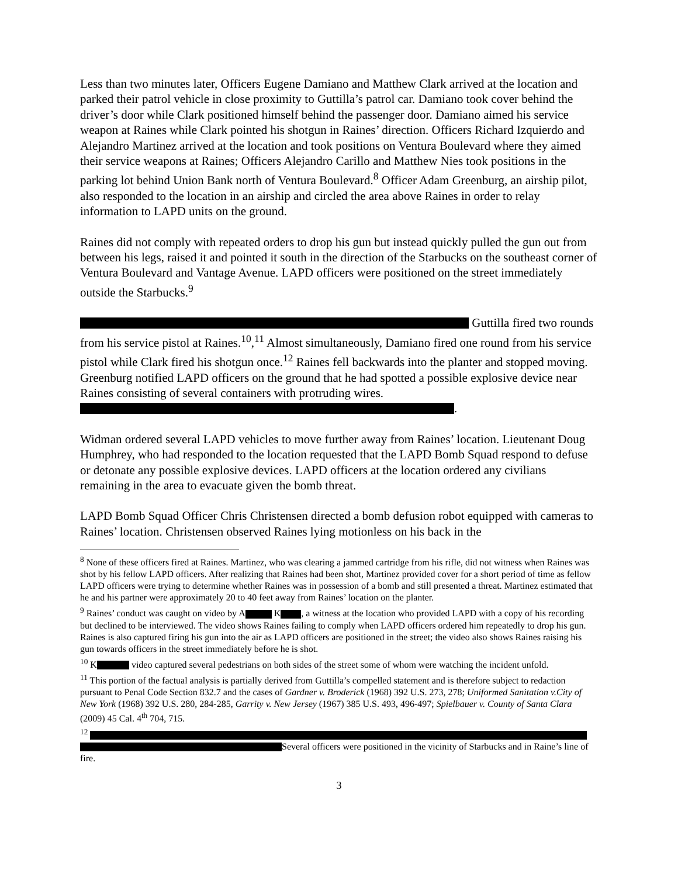Less than two minutes later, Officers Eugene Damiano and Matthew Clark arrived at the location and parked their patrol vehicle in close proximity to Guttilla’s patrol car. Damiano took cover behind the driver’s door while Clark positioned himself behind the passenger door. Damiano aimed his service weapon at Raines while Clark pointed his shotgun in Raines’ direction. Officers Richard Izquierdo and Alejandro Martinez arrived at the location and took positions on Ventura Boulevard where they aimed their service weapons at Raines; Officers Alejandro Carillo and Matthew Nies took positions in the parking lot behind Union Bank north of Ventura Boulevard.<sup>8</sup> Officer Adam Greenburg, an airship pilot, also responded to the location in an airship and circled the area above Raines in order to relay information to LAPD units on the ground.
Raines did not comply with repeated orders to drop his gun but instead quickly pulled the gun out from between his legs, raised it and pointed it south in the direction of the Starbucks on the southeast corner of Ventura Boulevard and Vantage Avenue. LAPD officers were positioned on the street immediately outside the Starbucks.<sup>9</sup>
Guttilla fired two rounds from his service pistol at Raines.<sup>10</sup>,<sup>11</sup> Almost simultaneously, Damiano fired one round from his service pistol while Clark fired his shotgun once.<sup>12</sup> Raines fell backwards into the planter and stopped moving. Greenburg notified LAPD officers on the ground that he had spotted a possible explosive device near Raines consisting of several containers with protruding wires. .
Widman ordered several LAPD vehicles to move further away from Raines’ location. Lieutenant Doug Humphrey, who had responded to the location requested that the LAPD Bomb Squad respond to defuse or detonate any possible explosive devices. LAPD officers at the location ordered any civilians remaining in the area to evacuate given the bomb threat.
LAPD Bomb Squad Officer Chris Christensen directed a bomb defusion robot equipped with cameras to Raines’ location. Christensen observed Raines lying motionless on his back in the
<sup>8</sup> None of these officers fired at Raines. Martinez, who was clearing a jammed cartridge from his rifle, did not witness when Raines was shot by his fellow LAPD officers. After realizing that Raines had been shot, Martinez provided cover for a short period of time as fellow LAPD officers were trying to determine whether Raines was in possession of a bomb and still presented a threat. Martinez estimated that he and his partner were approximately 20 to 40 feet away from Raines’ location on the planter.
<sup>9</sup> Raines’ conduct was caught on video by A K , a witness at the location who provided LAPD with a copy of his recording but declined to be interviewed. The video shows Raines failing to comply when LAPD officers ordered him repeatedly to drop his gun. Raines is also captured firing his gun into the air as LAPD officers are positioned in the street; the video also shows Raines raising his gun towards officers in the street immediately before he is shot.
<sup>10</sup> K video captured several pedestrians on both sides of the street some of whom were watching the incident unfold.
<sup>11</sup> This portion of the factual analysis is partially derived from Guttilla’s compelled statement and is therefore subject to redaction pursuant to Penal Code Section 832.7 and the cases of Gardner v. Broderick (1968) 392 U.S. 273, 278; Uniformed Sanitation v.City of New York (1968) 392 U.S. 280, 284-285, Garrity v. New Jersey (1967) 385 U.S. 493, 496-497; Spielbauer v. County of Santa Clara (2009) 45 Cal. 4<sup>th</sup> 704, 715.
<sup>12</sup>
Several officers were positioned in the vicinity of Starbucks and in Raine’s line of fire.
3